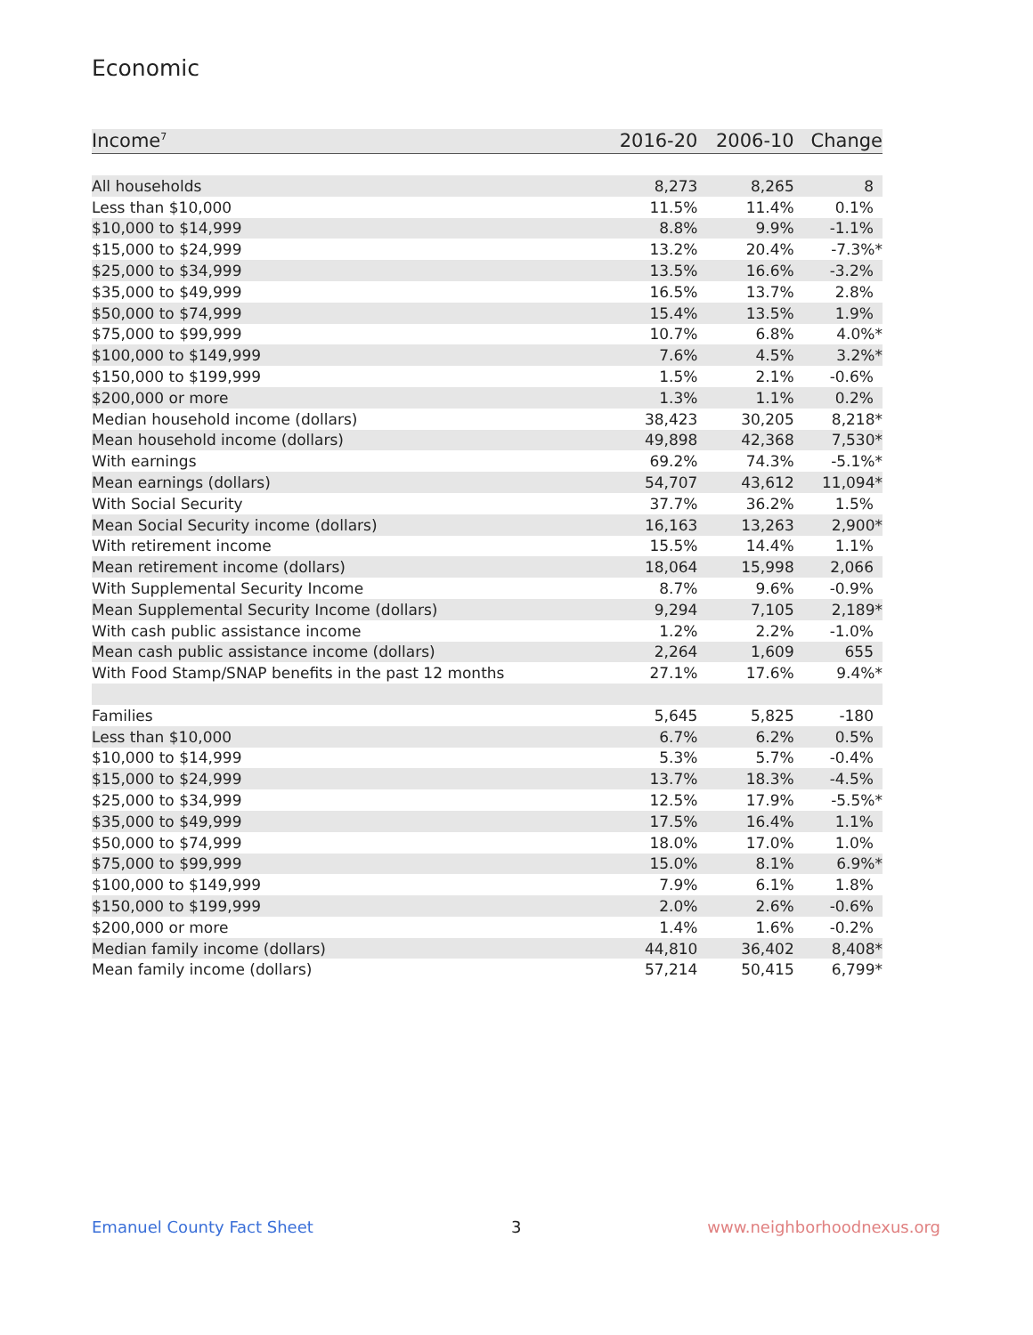Economic
| Income<sup>7</sup> | 2016-20 | 2006-10 | Change |
| --- | --- | --- | --- |
| All households | 8,273 | 8,265 | 8 |
| Less than $10,000 | 11.5% | 11.4% | 0.1% |
| $10,000 to $14,999 | 8.8% | 9.9% | -1.1% |
| $15,000 to $24,999 | 13.2% | 20.4% | -7.3%* |
| $25,000 to $34,999 | 13.5% | 16.6% | -3.2% |
| $35,000 to $49,999 | 16.5% | 13.7% | 2.8% |
| $50,000 to $74,999 | 15.4% | 13.5% | 1.9% |
| $75,000 to $99,999 | 10.7% | 6.8% | 4.0%* |
| $100,000 to $149,999 | 7.6% | 4.5% | 3.2%* |
| $150,000 to $199,999 | 1.5% | 2.1% | -0.6% |
| $200,000 or more | 1.3% | 1.1% | 0.2% |
| Median household income (dollars) | 38,423 | 30,205 | 8,218* |
| Mean household income (dollars) | 49,898 | 42,368 | 7,530* |
| With earnings | 69.2% | 74.3% | -5.1%* |
| Mean earnings (dollars) | 54,707 | 43,612 | 11,094* |
| With Social Security | 37.7% | 36.2% | 1.5% |
| Mean Social Security income (dollars) | 16,163 | 13,263 | 2,900* |
| With retirement income | 15.5% | 14.4% | 1.1% |
| Mean retirement income (dollars) | 18,064 | 15,998 | 2,066 |
| With Supplemental Security Income | 8.7% | 9.6% | -0.9% |
| Mean Supplemental Security Income (dollars) | 9,294 | 7,105 | 2,189* |
| With cash public assistance income | 1.2% | 2.2% | -1.0% |
| Mean cash public assistance income (dollars) | 2,264 | 1,609 | 655 |
| With Food Stamp/SNAP benefits in the past 12 months | 27.1% | 17.6% | 9.4%* |
| Families | 5,645 | 5,825 | -180 |
| Less than $10,000 | 6.7% | 6.2% | 0.5% |
| $10,000 to $14,999 | 5.3% | 5.7% | -0.4% |
| $15,000 to $24,999 | 13.7% | 18.3% | -4.5% |
| $25,000 to $34,999 | 12.5% | 17.9% | -5.5%* |
| $35,000 to $49,999 | 17.5% | 16.4% | 1.1% |
| $50,000 to $74,999 | 18.0% | 17.0% | 1.0% |
| $75,000 to $99,999 | 15.0% | 8.1% | 6.9%* |
| $100,000 to $149,999 | 7.9% | 6.1% | 1.8% |
| $150,000 to $199,999 | 2.0% | 2.6% | -0.6% |
| $200,000 or more | 1.4% | 1.6% | -0.2% |
| Median family income (dollars) | 44,810 | 36,402 | 8,408* |
| Mean family income (dollars) | 57,214 | 50,415 | 6,799* |
Emanuel County Fact Sheet 3 www.neighborhoodnexus.org